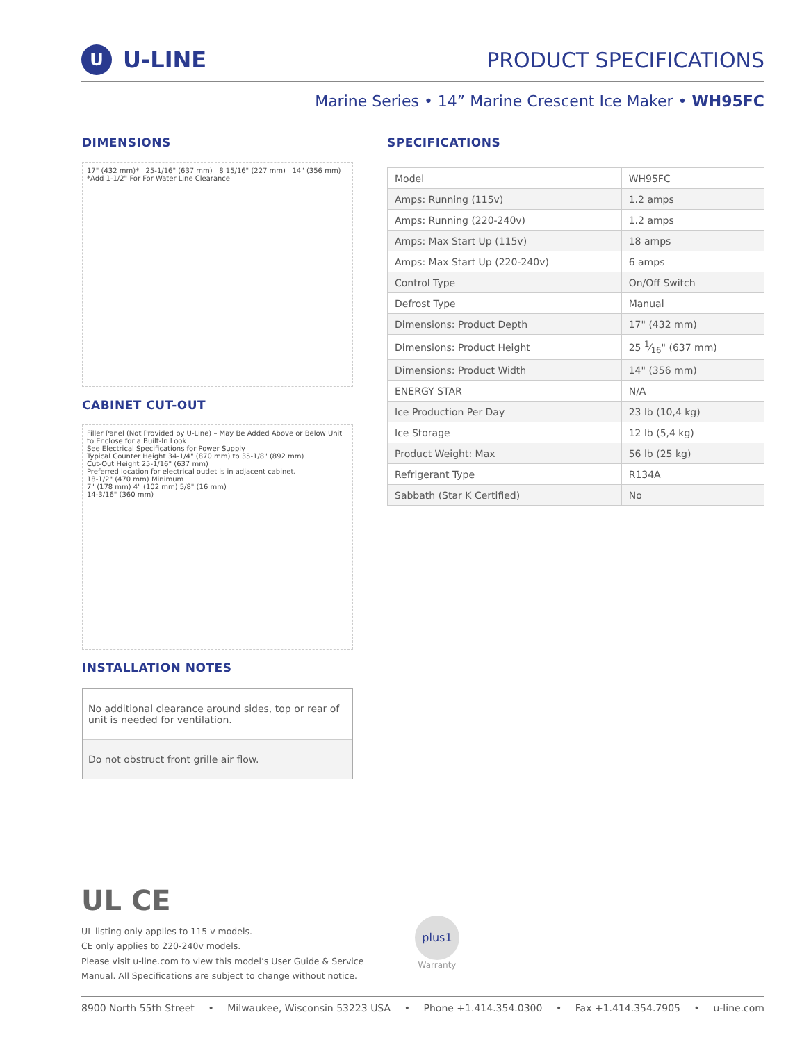U U-LINE PRODUCT SPECIFICATIONS
Marine Series • 14” Marine Crescent Ice Maker • WH95FC
DIMENSIONS
17" (432 mm)* 25-1/16" (637 mm) 8 15/16" (227 mm) 14" (356 mm) *Add 1-1/2" For For Water Line Clearance
CABINET CUT-OUT
Filler Panel (Not Provided by U-Line) – May Be Added Above or Below Unit to Enclose for a Built-In Look
See Electrical Specifications for Power Supply
Typical Counter Height 34-1/4" (870 mm) to 35-1/8" (892 mm)
Cut-Out Height 25-1/16" (637 mm)
Preferred location for electrical outlet is in adjacent cabinet.
18-1/2" (470 mm) Minimum
7" (178 mm) 4" (102 mm) 5/8" (16 mm)
14-3/16" (360 mm)
INSTALLATION NOTES
No additional clearance around sides, top or rear of unit is needed for ventilation.
Do not obstruct front grille air flow.
SPECIFICATIONS
| Model | WH95FC |
| Amps: Running (115v) | 1.2 amps |
| Amps: Running (220-240v) | 1.2 amps |
| Amps: Max Start Up (115v) | 18 amps |
| Amps: Max Start Up (220-240v) | 6 amps |
| Control Type | On/Off Switch |
| Defrost Type | Manual |
| Dimensions: Product Depth | 17" (432 mm) |
| Dimensions: Product Height | 25 1⁄16" (637 mm) |
| Dimensions: Product Width | 14" (356 mm) |
| ENERGY STAR | N/A |
| Ice Production Per Day | 23 lb (10,4 kg) |
| Ice Storage | 12 lb (5,4 kg) |
| Product Weight: Max | 56 lb (25 kg) |
| Refrigerant Type | R134A |
| Sabbath (Star K Certified) | No |
UL CE
UL listing only applies to 115 v models.
CE only applies to 220-240v models.
Please visit u-line.com to view this model’s User Guide & Service Manual. All Specifications are subject to change without notice.
plus1
Warranty
8900 North 55th Street • Milwaukee, Wisconsin 53223 USA • Phone +1.414.354.0300 • Fax +1.414.354.7905 • u-line.com